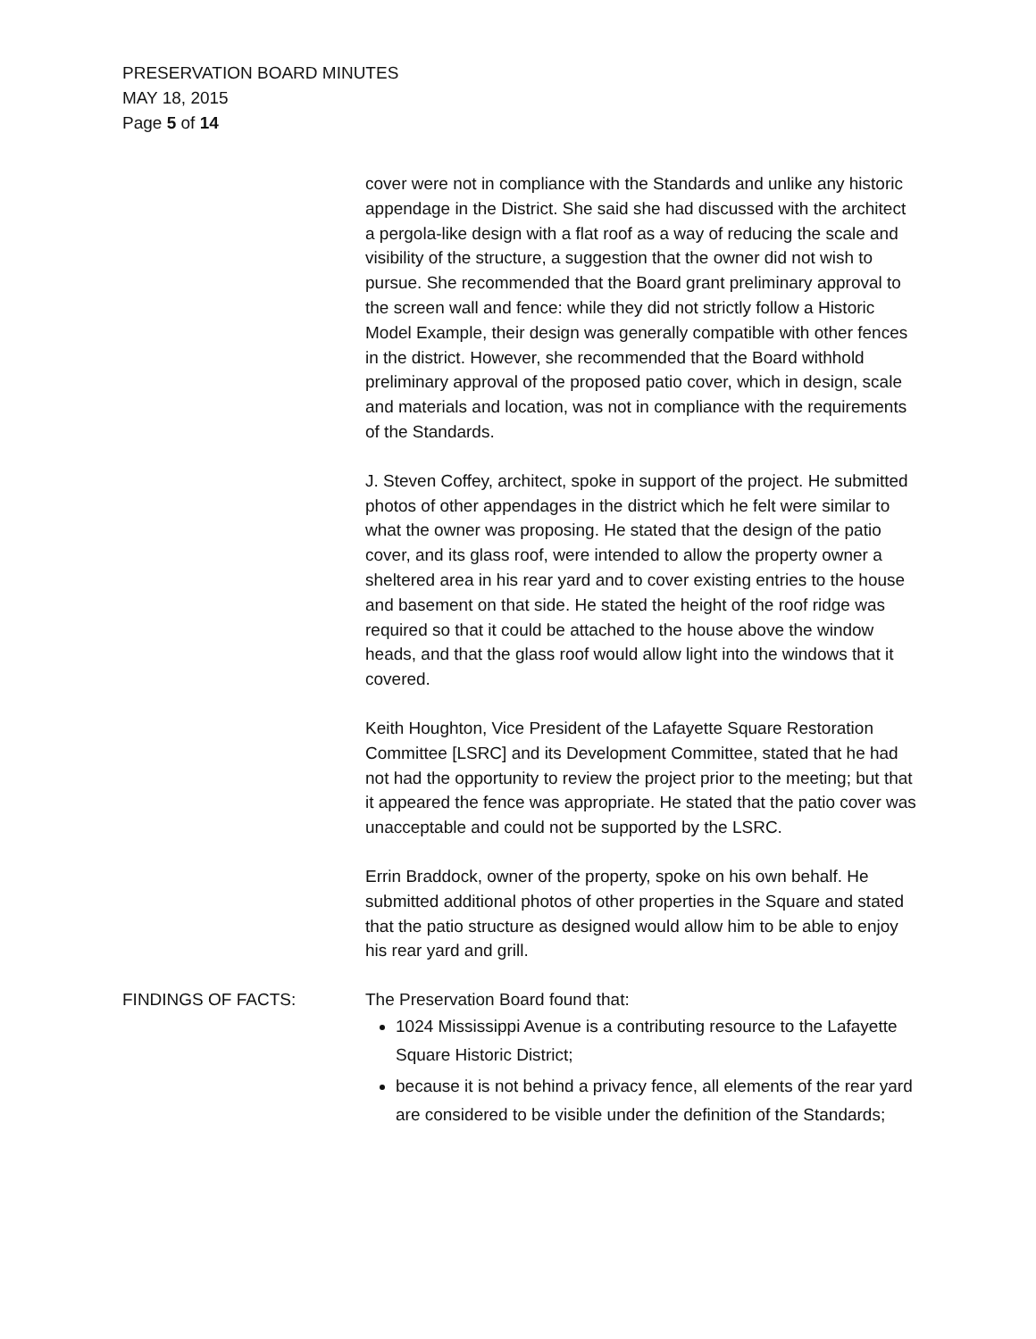PRESERVATION BOARD MINUTES
MAY 18, 2015
Page 5 of 14
cover were not in compliance with the Standards and unlike any historic appendage in the District. She said she had discussed with the architect a pergola-like design with a flat roof as a way of reducing the scale and visibility of the structure, a suggestion that the owner did not wish to pursue. She recommended that the Board grant preliminary approval to the screen wall and fence: while they did not strictly follow a Historic Model Example, their design was generally compatible with other fences in the district. However, she recommended that the Board withhold preliminary approval of the proposed patio cover, which in design, scale and materials and location, was not in compliance with the requirements of the Standards.
J. Steven Coffey, architect, spoke in support of the project. He submitted photos of other appendages in the district which he felt were similar to what the owner was proposing. He stated that the design of the patio cover, and its glass roof, were intended to allow the property owner a sheltered area in his rear yard and to cover existing entries to the house and basement on that side. He stated the height of the roof ridge was required so that it could be attached to the house above the window heads, and that the glass roof would allow light into the windows that it covered.
Keith Houghton, Vice President of the Lafayette Square Restoration Committee [LSRC] and its Development Committee, stated that he had not had the opportunity to review the project prior to the meeting; but that it appeared the fence was appropriate. He stated that the patio cover was unacceptable and could not be supported by the LSRC.
Errin Braddock, owner of the property, spoke on his own behalf. He submitted additional photos of other properties in the Square and stated that the patio structure as designed would allow him to be able to enjoy his rear yard and grill.
FINDINGS OF FACTS: The Preservation Board found that:
1024 Mississippi Avenue is a contributing resource to the Lafayette Square Historic District;
because it is not behind a privacy fence, all elements of the rear yard are considered to be visible under the definition of the Standards;